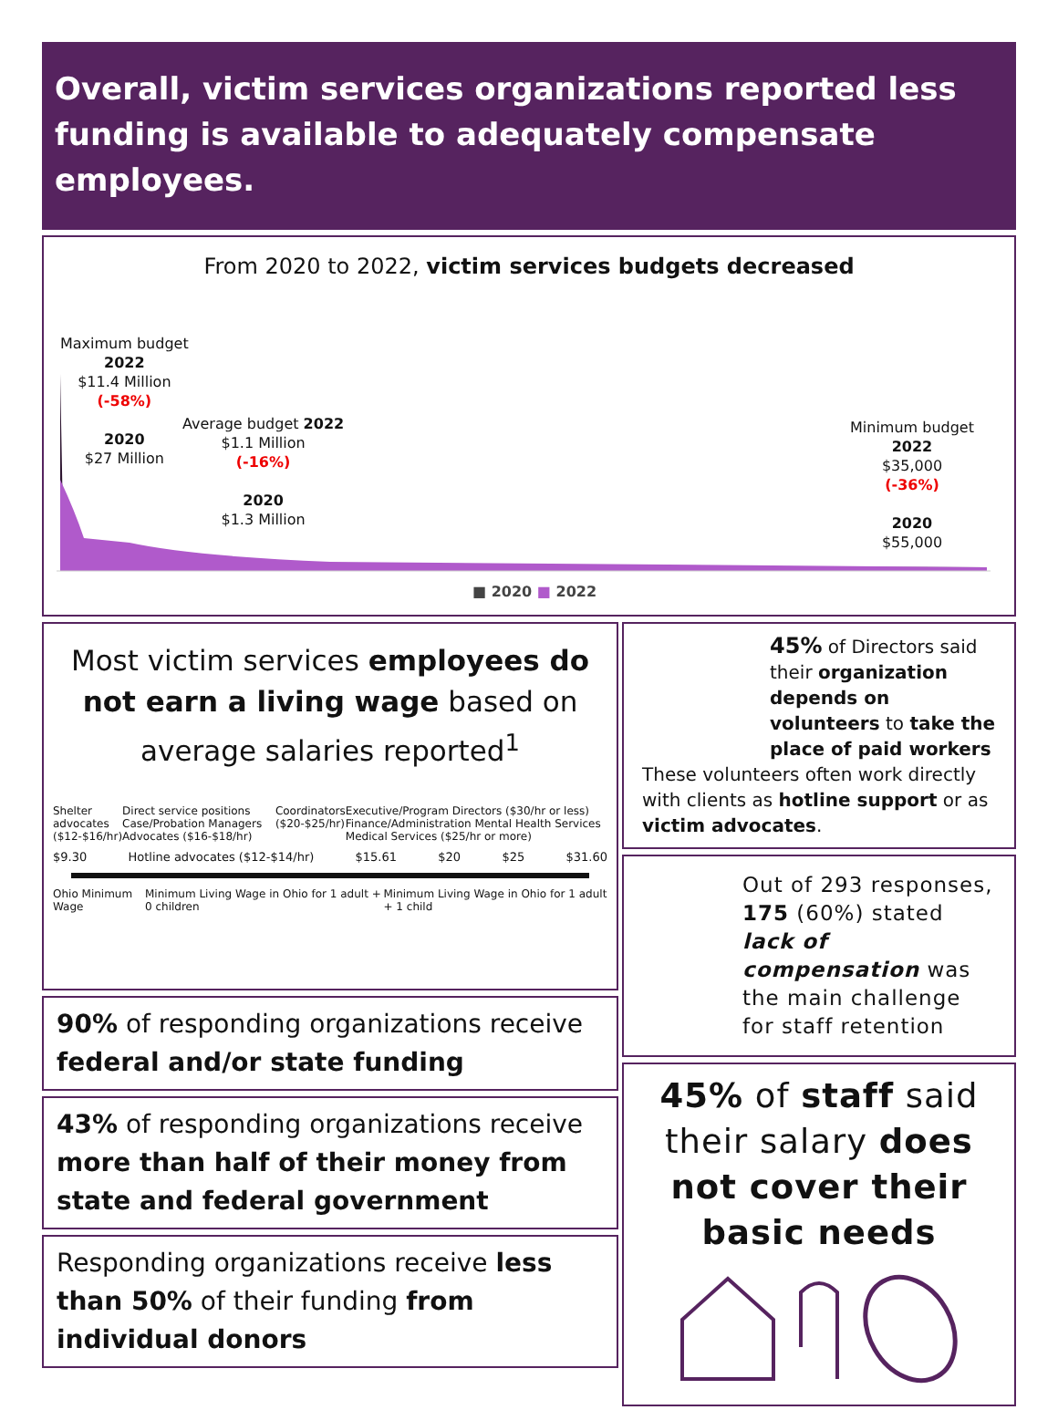Overall, victim services organizations reported less funding is available to adequately compensate employees.
From 2020 to 2022, victim services budgets decreased
Maximum budget
2022
$11.4 Million
(-58%)
2020
$27 Million
Average budget 2022
$1.1 Million
(-16%)
2020
$1.3 Million
Minimum budget
2022
$35,000
(-36%)
2020
$55,000
■ 2020 ■ 2022
Most victim services employees do not earn a living wage based on average salaries reported<sup>1</sup>
Shelter advocates ($12-$16/hr) Direct service positions Case/Probation Managers Advocates ($16-$18/hr) Coordinators ($20-$25/hr) Executive/Program Directors ($30/hr or less) Finance/Administration Mental Health Services Medical Services ($25/hr or more)
$9.30 Hotline advocates ($12-$14/hr) $15.61 $20 $25 $31.60
Ohio Minimum Wage Minimum Living Wage in Ohio for 1 adult + 0 children Minimum Living Wage in Ohio for 1 adult + 1 child
90% of responding organizations receive federal and/or state funding
43% of responding organizations receive more than half of their money from state and federal government
Responding organizations receive less than 50% of their funding from individual donors
45% of Directors said their organization depends on volunteers to take the place of paid workers
These volunteers often work directly with clients as hotline support or as victim advocates.
Out of 293 responses, 175 (60%) stated lack of compensation was the main challenge for staff retention
45% of staff said their salary does not cover their basic needs